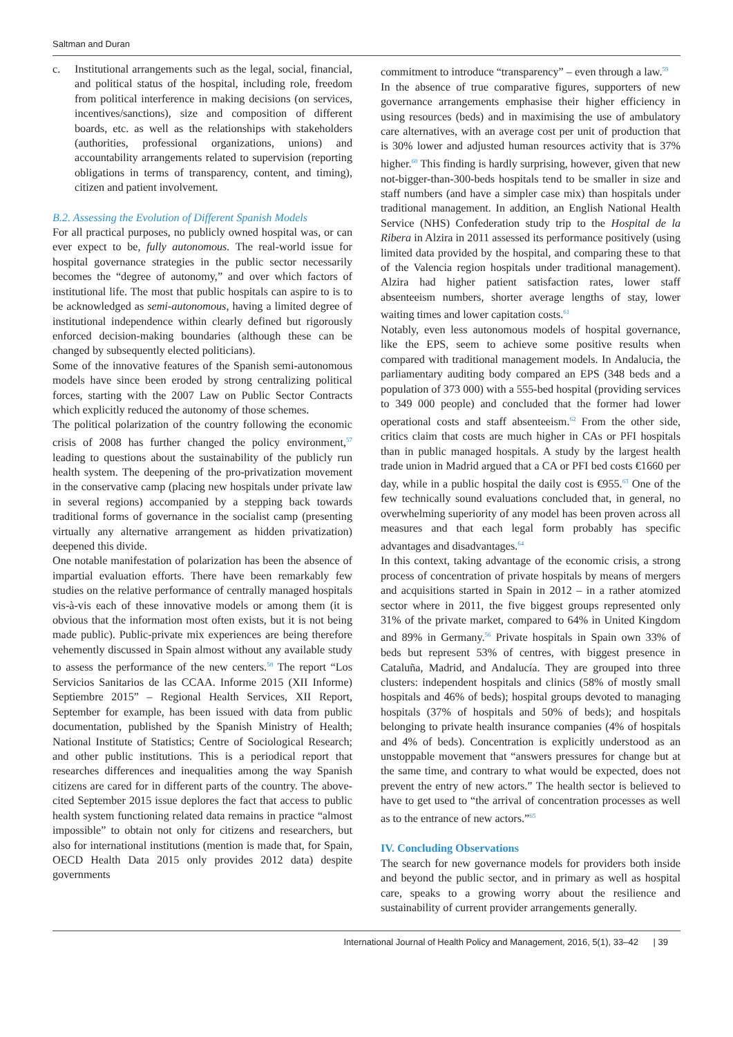Saltman and Duran
c. Institutional arrangements such as the legal, social, financial, and political status of the hospital, including role, freedom from political interference in making decisions (on services, incentives/sanctions), size and composition of different boards, etc. as well as the relationships with stakeholders (authorities, professional organizations, unions) and accountability arrangements related to supervision (reporting obligations in terms of transparency, content, and timing), citizen and patient involvement.
B.2. Assessing the Evolution of Different Spanish Models
For all practical purposes, no publicly owned hospital was, or can ever expect to be, fully autonomous. The real-world issue for hospital governance strategies in the public sector necessarily becomes the “degree of autonomy,” and over which factors of institutional life. The most that public hospitals can aspire to is to be acknowledged as semi-autonomous, having a limited degree of institutional independence within clearly defined but rigorously enforced decision-making boundaries (although these can be changed by subsequently elected politicians).
Some of the innovative features of the Spanish semi-autonomous models have since been eroded by strong centralizing political forces, starting with the 2007 Law on Public Sector Contracts which explicitly reduced the autonomy of those schemes.
The political polarization of the country following the economic crisis of 2008 has further changed the policy environment,<sup>57</sup> leading to questions about the sustainability of the publicly run health system. The deepening of the pro-privatization movement in the conservative camp (placing new hospitals under private law in several regions) accompanied by a stepping back towards traditional forms of governance in the socialist camp (presenting virtually any alternative arrangement as hidden privatization) deepened this divide.
One notable manifestation of polarization has been the absence of impartial evaluation efforts. There have been remarkably few studies on the relative performance of centrally managed hospitals vis-à-vis each of these innovative models or among them (it is obvious that the information most often exists, but it is not being made public). Public-private mix experiences are being therefore vehemently discussed in Spain almost without any available study to assess the performance of the new centers.<sup>58</sup> The report “Los Servicios Sanitarios de las CCAA. Informe 2015 (XII Informe) Septiembre 2015” – Regional Health Services, XII Report, September for example, has been issued with data from public documentation, published by the Spanish Ministry of Health; National Institute of Statistics; Centre of Sociological Research; and other public institutions. This is a periodical report that researches differences and inequalities among the way Spanish citizens are cared for in different parts of the country. The above-cited September 2015 issue deplores the fact that access to public health system functioning related data remains in practice “almost impossible” to obtain not only for citizens and researchers, but also for international institutions (mention is made that, for Spain, OECD Health Data 2015 only provides 2012 data) despite governments
commitment to introduce “transparency” – even through a law.<sup>59</sup>
In the absence of true comparative figures, supporters of new governance arrangements emphasise their higher efficiency in using resources (beds) and in maximising the use of ambulatory care alternatives, with an average cost per unit of production that is 30% lower and adjusted human resources activity that is 37% higher.<sup>60</sup> This finding is hardly surprising, however, given that new not-bigger-than-300-beds hospitals tend to be smaller in size and staff numbers (and have a simpler case mix) than hospitals under traditional management. In addition, an English National Health Service (NHS) Confederation study trip to the Hospital de la Ribera in Alzira in 2011 assessed its performance positively (using limited data provided by the hospital, and comparing these to that of the Valencia region hospitals under traditional management). Alzira had higher patient satisfaction rates, lower staff absenteeism numbers, shorter average lengths of stay, lower waiting times and lower capitation costs.<sup>61</sup>
Notably, even less autonomous models of hospital governance, like the EPS, seem to achieve some positive results when compared with traditional management models. In Andalucia, the parliamentary auditing body compared an EPS (348 beds and a population of 373 000) with a 555-bed hospital (providing services to 349 000 people) and concluded that the former had lower operational costs and staff absenteeism.<sup>62</sup> From the other side, critics claim that costs are much higher in CAs or PFI hospitals than in public managed hospitals. A study by the largest health trade union in Madrid argued that a CA or PFI bed costs €1660 per day, while in a public hospital the daily cost is €955.<sup>63</sup> One of the few technically sound evaluations concluded that, in general, no overwhelming superiority of any model has been proven across all measures and that each legal form probably has specific advantages and disadvantages.<sup>64</sup>
In this context, taking advantage of the economic crisis, a strong process of concentration of private hospitals by means of mergers and acquisitions started in Spain in 2012 – in a rather atomized sector where in 2011, the five biggest groups represented only 31% of the private market, compared to 64% in United Kingdom and 89% in Germany.<sup>56</sup> Private hospitals in Spain own 33% of beds but represent 53% of centres, with biggest presence in Cataluña, Madrid, and Andalucía. They are grouped into three clusters: independent hospitals and clinics (58% of mostly small hospitals and 46% of beds); hospital groups devoted to managing hospitals (37% of hospitals and 50% of beds); and hospitals belonging to private health insurance companies (4% of hospitals and 4% of beds). Concentration is explicitly understood as an unstoppable movement that “answers pressures for change but at the same time, and contrary to what would be expected, does not prevent the entry of new actors.” The health sector is believed to have to get used to “the arrival of concentration processes as well as to the entrance of new actors.”<sup>65</sup>
IV. Concluding Observations
The search for new governance models for providers both inside and beyond the public sector, and in primary as well as hospital care, speaks to a growing worry about the resilience and sustainability of current provider arrangements generally.
International Journal of Health Policy and Management, 2016, 5(1), 33–42 | 39